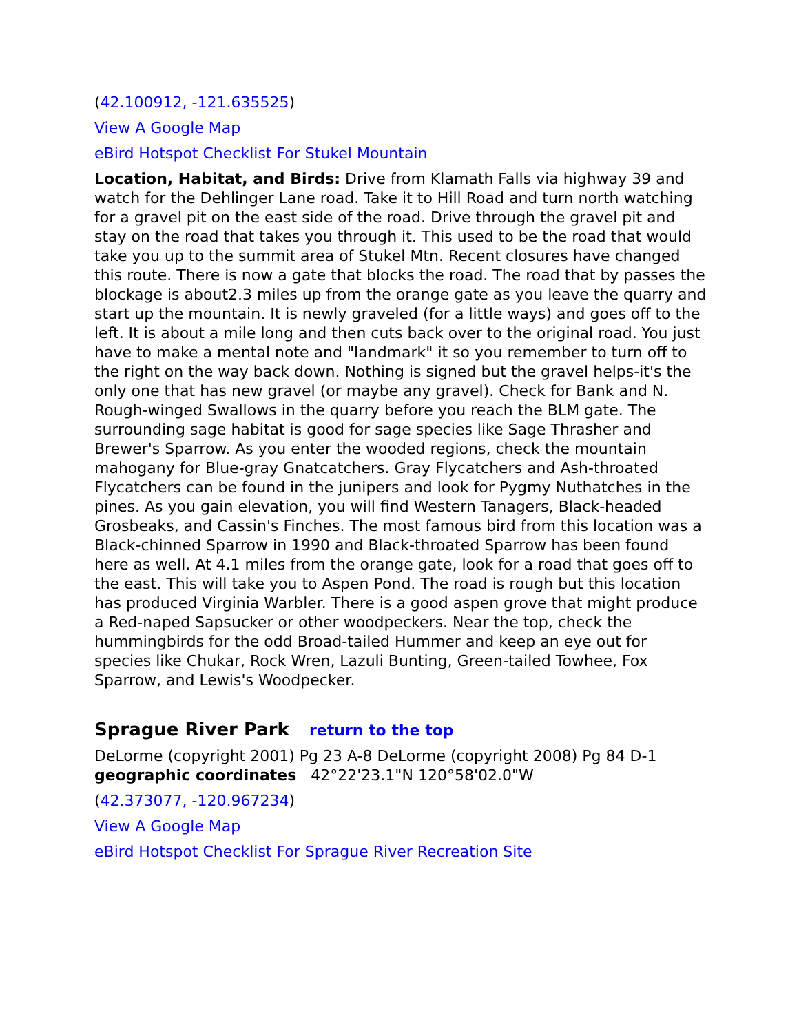(42.100912, -121.635525)
View A Google Map
eBird Hotspot Checklist For Stukel Mountain
Location, Habitat, and Birds: Drive from Klamath Falls via highway 39 and watch for the Dehlinger Lane road. Take it to Hill Road and turn north watching for a gravel pit on the east side of the road. Drive through the gravel pit and stay on the road that takes you through it. This used to be the road that would take you up to the summit area of Stukel Mtn. Recent closures have changed this route. There is now a gate that blocks the road. The road that by passes the blockage is about2.3 miles up from the orange gate as you leave the quarry and start up the mountain. It is newly graveled (for a little ways) and goes off to the left. It is about a mile long and then cuts back over to the original road. You just have to make a mental note and "landmark" it so you remember to turn off to the right on the way back down. Nothing is signed but the gravel helps-it's the only one that has new gravel (or maybe any gravel). Check for Bank and N. Rough-winged Swallows in the quarry before you reach the BLM gate. The surrounding sage habitat is good for sage species like Sage Thrasher and Brewer's Sparrow. As you enter the wooded regions, check the mountain mahogany for Blue-gray Gnatcatchers. Gray Flycatchers and Ash-throated Flycatchers can be found in the junipers and look for Pygmy Nuthatches in the pines. As you gain elevation, you will find Western Tanagers, Black-headed Grosbeaks, and Cassin's Finches. The most famous bird from this location was a Black-chinned Sparrow in 1990 and Black-throated Sparrow has been found here as well. At 4.1 miles from the orange gate, look for a road that goes off to the east. This will take you to Aspen Pond. The road is rough but this location has produced Virginia Warbler. There is a good aspen grove that might produce a Red-naped Sapsucker or other woodpeckers. Near the top, check the hummingbirds for the odd Broad-tailed Hummer and keep an eye out for species like Chukar, Rock Wren, Lazuli Bunting, Green-tailed Towhee, Fox Sparrow, and Lewis's Woodpecker.
Sprague River Park return to the top
DeLorme (copyright 2001) Pg 23 A-8 DeLorme (copyright 2008) Pg 84 D-1
geographic coordinates 42°22'23.1"N 120°58'02.0"W
(42.373077, -120.967234)
View A Google Map
eBird Hotspot Checklist For Sprague River Recreation Site